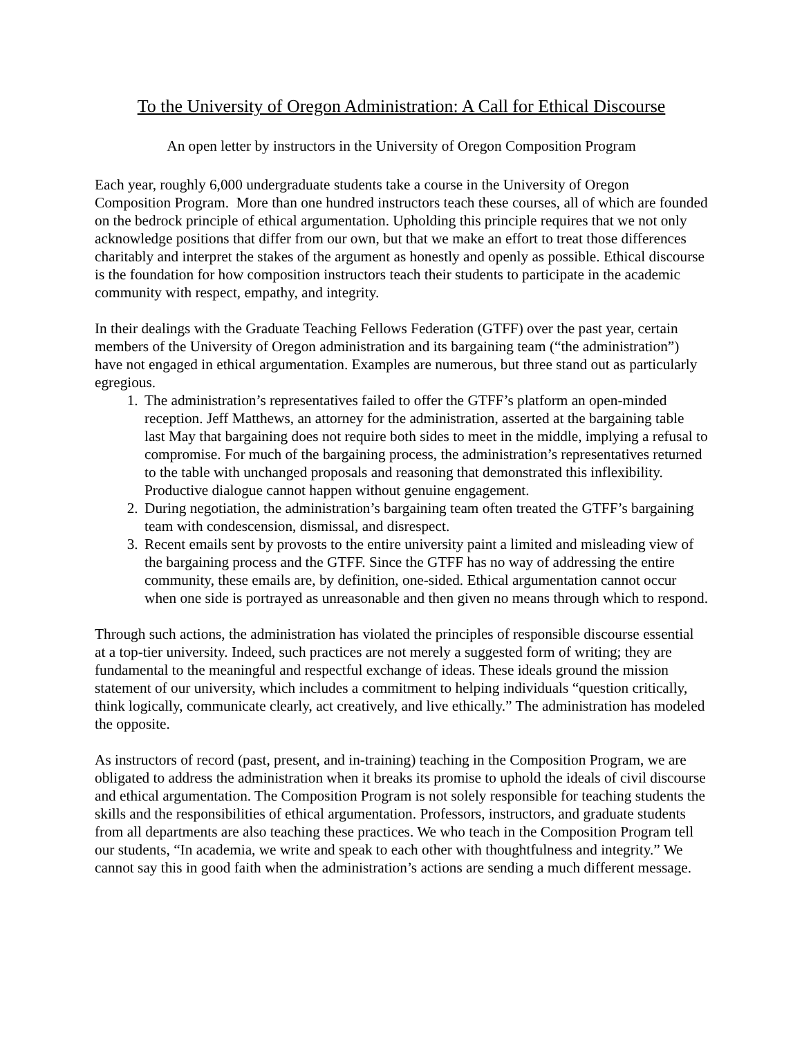To the University of Oregon Administration: A Call for Ethical Discourse
An open letter by instructors in the University of Oregon Composition Program
Each year, roughly 6,000 undergraduate students take a course in the University of Oregon Composition Program. More than one hundred instructors teach these courses, all of which are founded on the bedrock principle of ethical argumentation. Upholding this principle requires that we not only acknowledge positions that differ from our own, but that we make an effort to treat those differences charitably and interpret the stakes of the argument as honestly and openly as possible. Ethical discourse is the foundation for how composition instructors teach their students to participate in the academic community with respect, empathy, and integrity.
In their dealings with the Graduate Teaching Fellows Federation (GTFF) over the past year, certain members of the University of Oregon administration and its bargaining team (“the administration”) have not engaged in ethical argumentation. Examples are numerous, but three stand out as particularly egregious.
1. The administration’s representatives failed to offer the GTFF’s platform an open-minded reception. Jeff Matthews, an attorney for the administration, asserted at the bargaining table last May that bargaining does not require both sides to meet in the middle, implying a refusal to compromise. For much of the bargaining process, the administration’s representatives returned to the table with unchanged proposals and reasoning that demonstrated this inflexibility. Productive dialogue cannot happen without genuine engagement.
2. During negotiation, the administration’s bargaining team often treated the GTFF’s bargaining team with condescension, dismissal, and disrespect.
3. Recent emails sent by provosts to the entire university paint a limited and misleading view of the bargaining process and the GTFF. Since the GTFF has no way of addressing the entire community, these emails are, by definition, one-sided. Ethical argumentation cannot occur when one side is portrayed as unreasonable and then given no means through which to respond.
Through such actions, the administration has violated the principles of responsible discourse essential at a top-tier university. Indeed, such practices are not merely a suggested form of writing; they are fundamental to the meaningful and respectful exchange of ideas. These ideals ground the mission statement of our university, which includes a commitment to helping individuals “question critically, think logically, communicate clearly, act creatively, and live ethically.” The administration has modeled the opposite.
As instructors of record (past, present, and in-training) teaching in the Composition Program, we are obligated to address the administration when it breaks its promise to uphold the ideals of civil discourse and ethical argumentation. The Composition Program is not solely responsible for teaching students the skills and the responsibilities of ethical argumentation. Professors, instructors, and graduate students from all departments are also teaching these practices. We who teach in the Composition Program tell our students, “In academia, we write and speak to each other with thoughtfulness and integrity.” We cannot say this in good faith when the administration’s actions are sending a much different message.